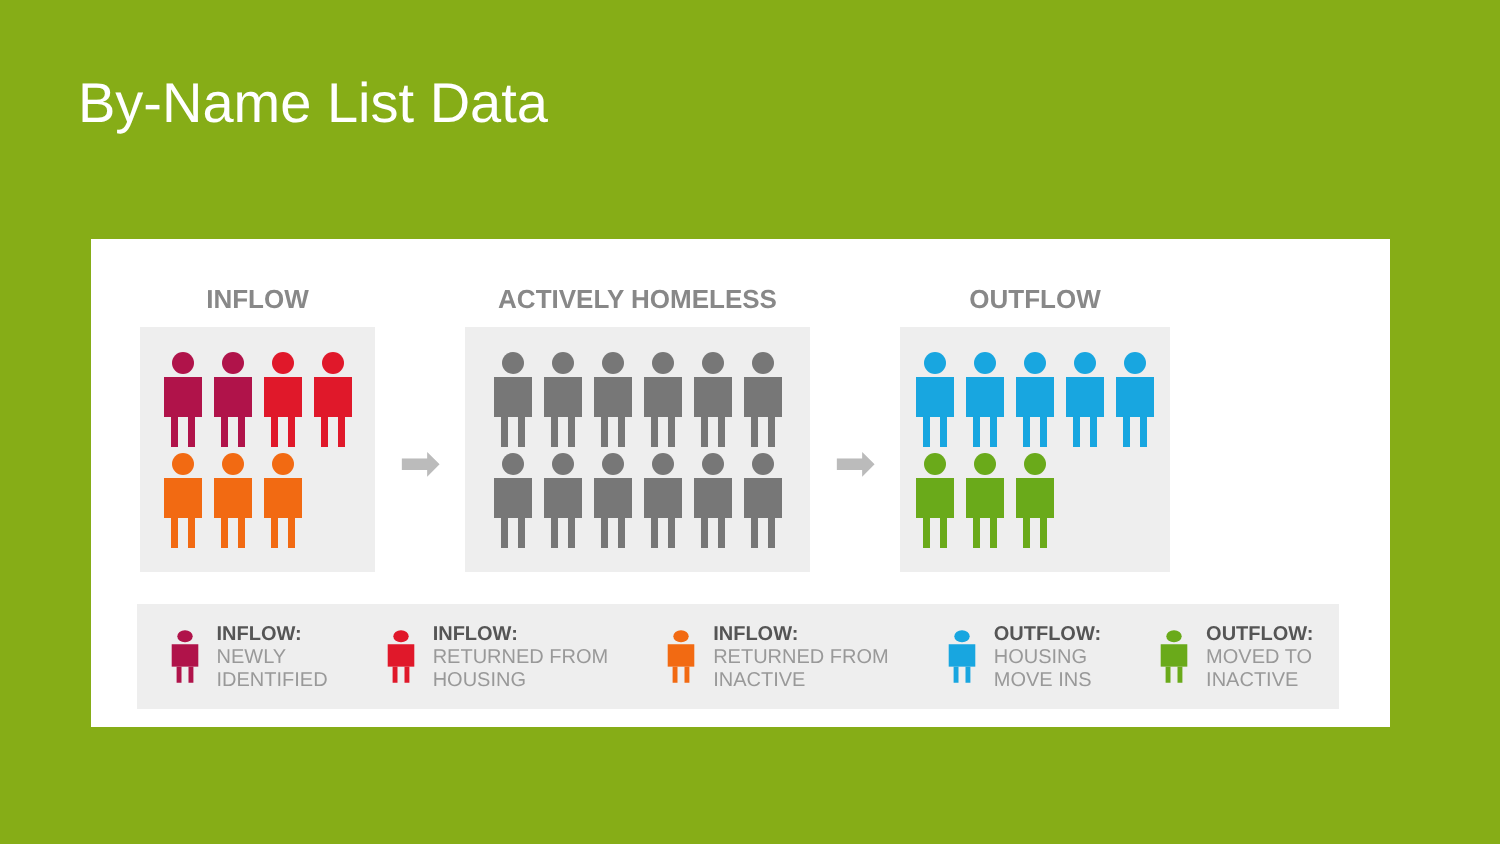By-Name List Data
INFLOW
➡
ACTIVELY HOMELESS
➡
OUTFLOW
INFLOW:
NEWLY
IDENTIFIED
INFLOW:
RETURNED FROM
HOUSING
INFLOW:
RETURNED FROM
INACTIVE
OUTFLOW:
HOUSING
MOVE INS
OUTFLOW:
MOVED TO
INACTIVE